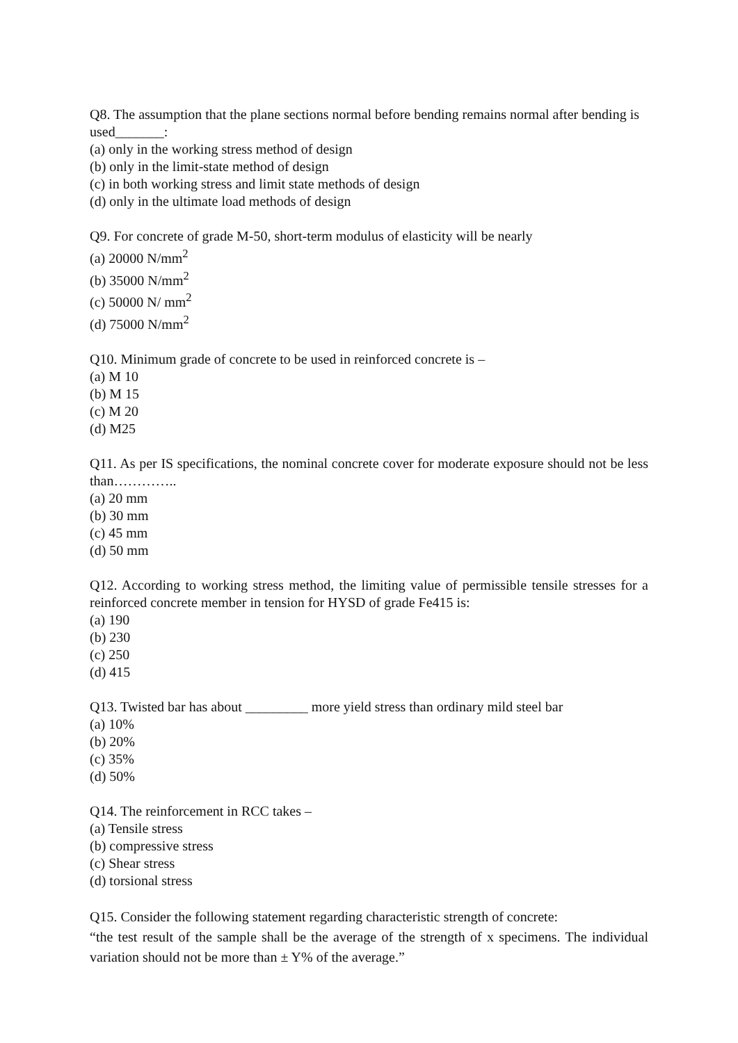Q8. The assumption that the plane sections normal before bending remains normal after bending is used_______:
(a) only in the working stress method of design
(b) only in the limit-state method of design
(c) in both working stress and limit state methods of design
(d) only in the ultimate load methods of design
Q9. For concrete of grade M-50, short-term modulus of elasticity will be nearly
(a) 20000 N/mm<sup>2</sup>
(b) 35000 N/mm<sup>2</sup>
(c) 50000 N/ mm<sup>2</sup>
(d) 75000 N/mm<sup>2</sup>
Q10. Minimum grade of concrete to be used in reinforced concrete is –
(a) M 10
(b) M 15
(c) M 20
(d) M25
Q11. As per IS specifications, the nominal concrete cover for moderate exposure should not be less than…………..
(a) 20 mm
(b) 30 mm
(c) 45 mm
(d) 50 mm
Q12. According to working stress method, the limiting value of permissible tensile stresses for a reinforced concrete member in tension for HYSD of grade Fe415 is:
(a) 190
(b) 230
(c) 250
(d) 415
Q13. Twisted bar has about _________ more yield stress than ordinary mild steel bar
(a) 10%
(b) 20%
(c) 35%
(d) 50%
Q14. The reinforcement in RCC takes –
(a) Tensile stress
(b) compressive stress
(c) Shear stress
(d) torsional stress
Q15. Consider the following statement regarding characteristic strength of concrete:
“the test result of the sample shall be the average of the strength of x specimens. The individual variation should not be more than ± Y% of the average.”